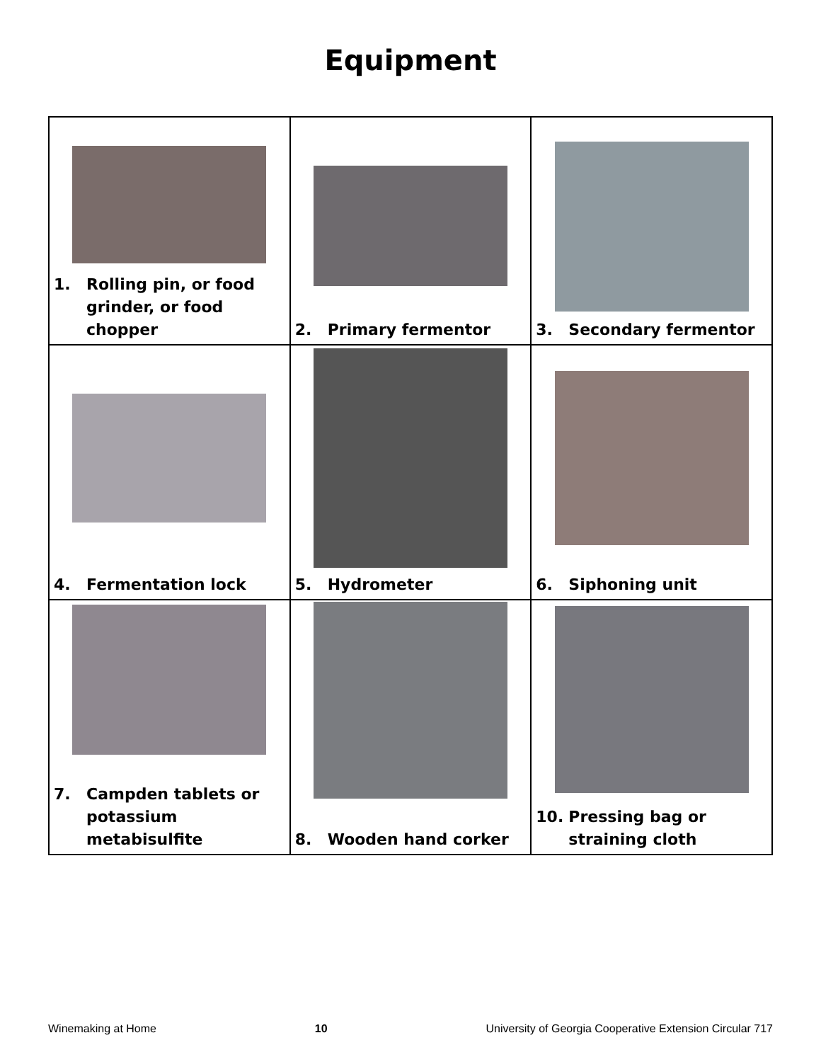Equipment
| 1. Rolling pin, or food grinder, or food chopper | 2. Primary fermentor | 3. Secondary fermentor |
| 4. Fermentation lock | 5. Hydrometer | 6. Siphoning unit |
| 7. Campden tablets or potassium metabisulfite | 8. Wooden hand corker | 10. Pressing bag or straining cloth |
Winemaking at Home 10 University of Georgia Cooperative Extension Circular 717